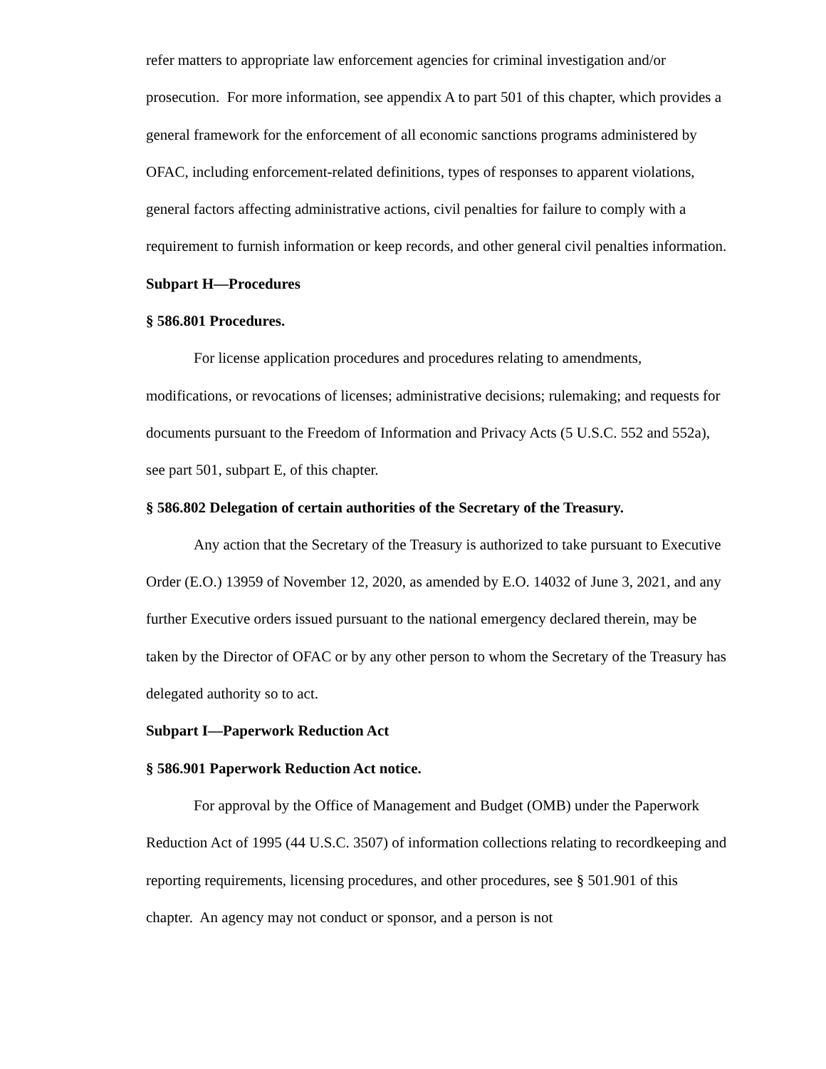refer matters to appropriate law enforcement agencies for criminal investigation and/or prosecution. For more information, see appendix A to part 501 of this chapter, which provides a general framework for the enforcement of all economic sanctions programs administered by OFAC, including enforcement-related definitions, types of responses to apparent violations, general factors affecting administrative actions, civil penalties for failure to comply with a requirement to furnish information or keep records, and other general civil penalties information.
Subpart H—Procedures
§ 586.801 Procedures.
For license application procedures and procedures relating to amendments, modifications, or revocations of licenses; administrative decisions; rulemaking; and requests for documents pursuant to the Freedom of Information and Privacy Acts (5 U.S.C. 552 and 552a), see part 501, subpart E, of this chapter.
§ 586.802 Delegation of certain authorities of the Secretary of the Treasury.
Any action that the Secretary of the Treasury is authorized to take pursuant to Executive Order (E.O.) 13959 of November 12, 2020, as amended by E.O. 14032 of June 3, 2021, and any further Executive orders issued pursuant to the national emergency declared therein, may be taken by the Director of OFAC or by any other person to whom the Secretary of the Treasury has delegated authority so to act.
Subpart I—Paperwork Reduction Act
§ 586.901 Paperwork Reduction Act notice.
For approval by the Office of Management and Budget (OMB) under the Paperwork Reduction Act of 1995 (44 U.S.C. 3507) of information collections relating to recordkeeping and reporting requirements, licensing procedures, and other procedures, see § 501.901 of this chapter. An agency may not conduct or sponsor, and a person is not